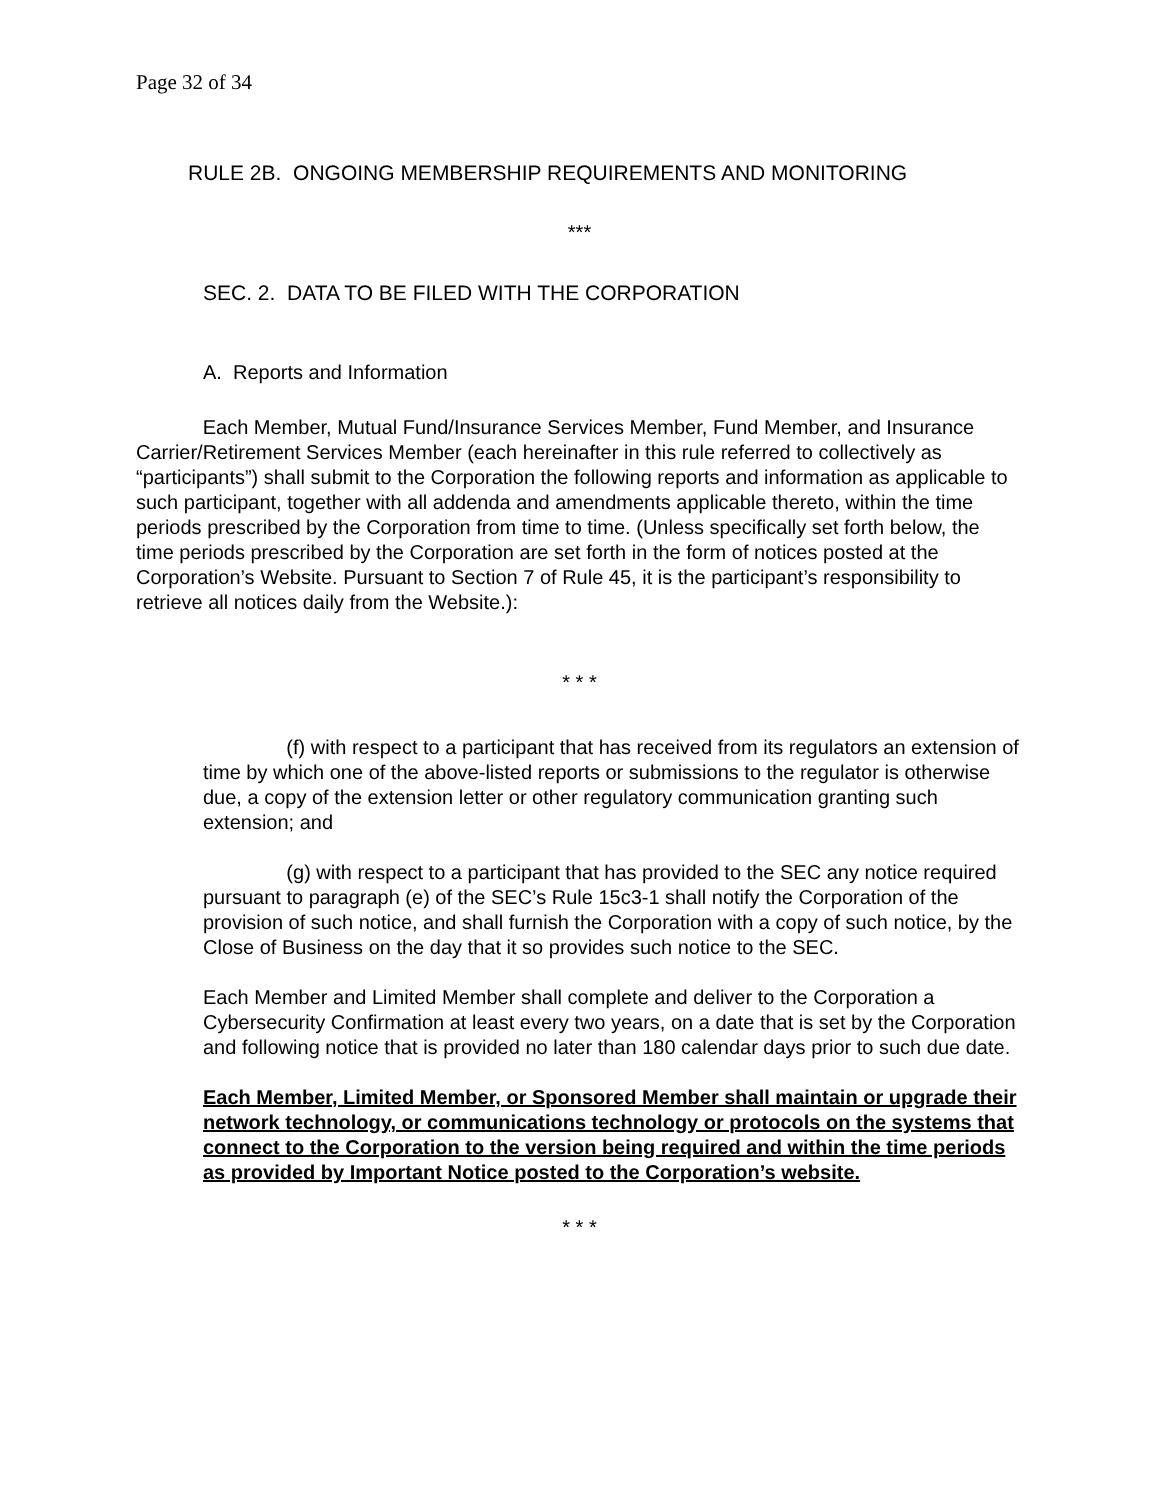Page 32 of 34
RULE 2B. ONGOING MEMBERSHIP REQUIREMENTS AND MONITORING
***
SEC. 2. DATA TO BE FILED WITH THE CORPORATION
A. Reports and Information
Each Member, Mutual Fund/Insurance Services Member, Fund Member, and Insurance Carrier/Retirement Services Member (each hereinafter in this rule referred to collectively as “participants”) shall submit to the Corporation the following reports and information as applicable to such participant, together with all addenda and amendments applicable thereto, within the time periods prescribed by the Corporation from time to time. (Unless specifically set forth below, the time periods prescribed by the Corporation are set forth in the form of notices posted at the Corporation’s Website. Pursuant to Section 7 of Rule 45, it is the participant’s responsibility to retrieve all notices daily from the Website.):
* * *
(f) with respect to a participant that has received from its regulators an extension of time by which one of the above-listed reports or submissions to the regulator is otherwise due, a copy of the extension letter or other regulatory communication granting such extension; and
(g) with respect to a participant that has provided to the SEC any notice required pursuant to paragraph (e) of the SEC’s Rule 15c3-1 shall notify the Corporation of the provision of such notice, and shall furnish the Corporation with a copy of such notice, by the Close of Business on the day that it so provides such notice to the SEC.
Each Member and Limited Member shall complete and deliver to the Corporation a Cybersecurity Confirmation at least every two years, on a date that is set by the Corporation and following notice that is provided no later than 180 calendar days prior to such due date.
Each Member, Limited Member, or Sponsored Member shall maintain or upgrade their network technology, or communications technology or protocols on the systems that connect to the Corporation to the version being required and within the time periods as provided by Important Notice posted to the Corporation’s website.
* * *